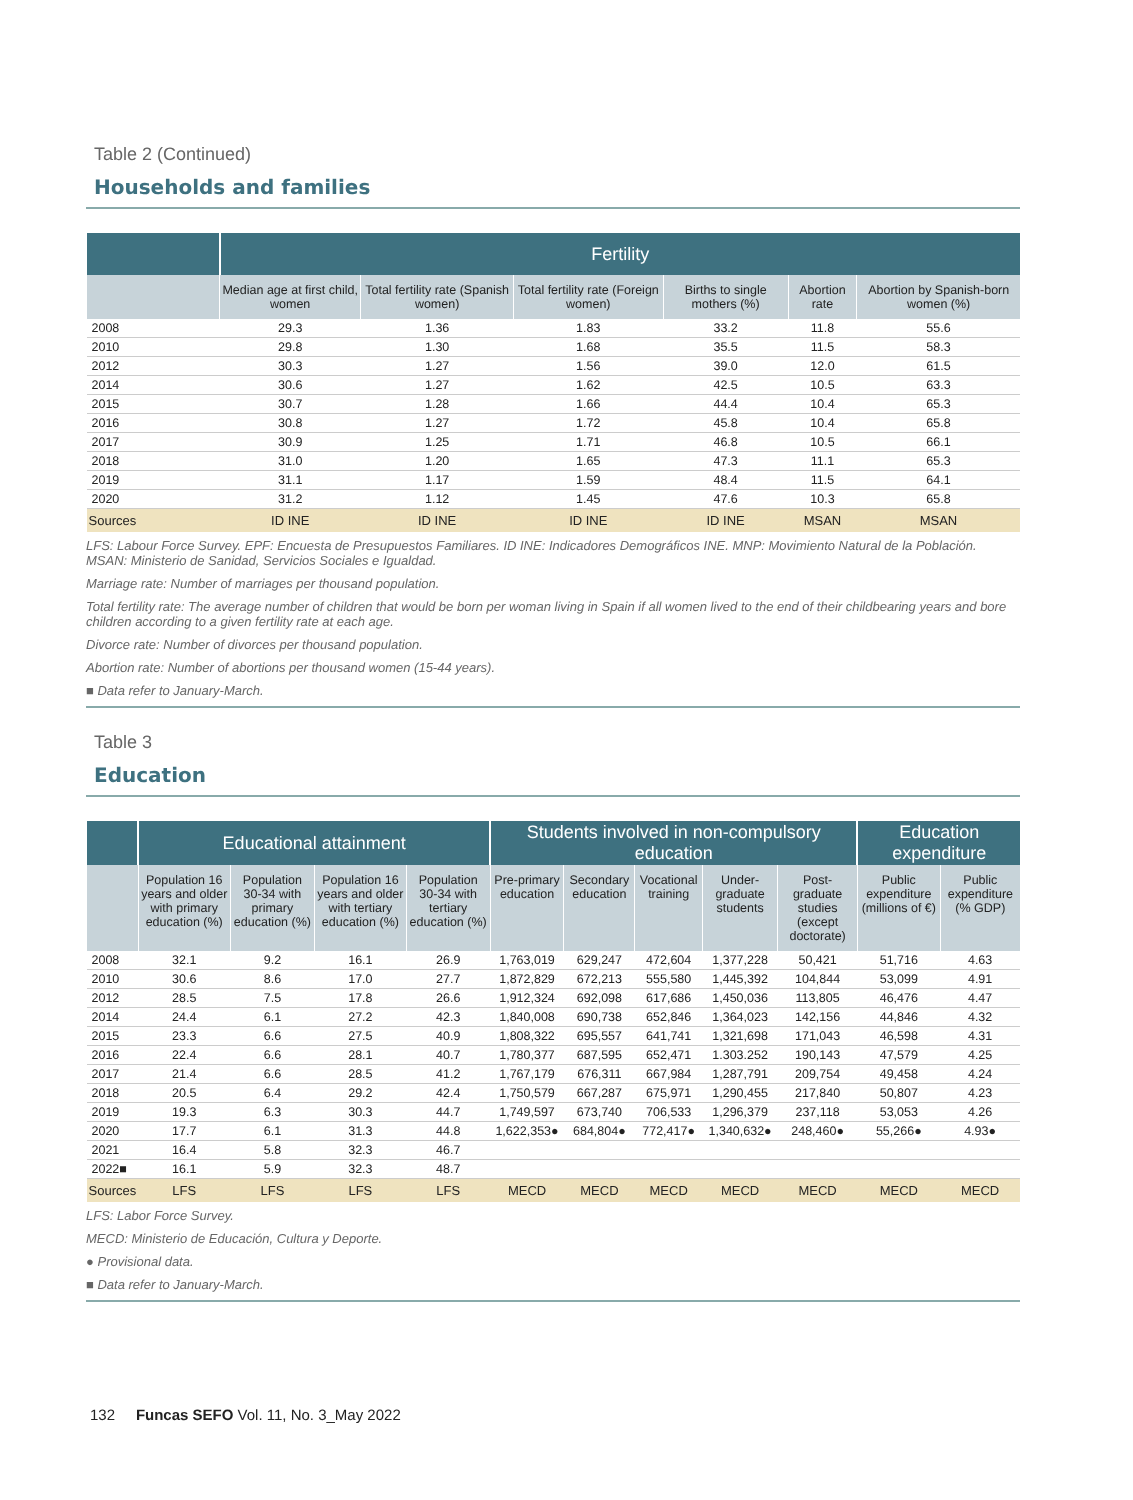Table 2 (Continued)
Households and families
| | Fertility | | | | | |
| --- | --- | --- | --- | --- | --- | --- |
| | Median age at first child, women | Total fertility rate (Spanish women) | Total fertility rate (Foreign women) | Births to single mothers (%) | Abortion rate | Abortion by Spanish-born women (%) |
| 2008 | 29.3 | 1.36 | 1.83 | 33.2 | 11.8 | 55.6 |
| 2010 | 29.8 | 1.30 | 1.68 | 35.5 | 11.5 | 58.3 |
| 2012 | 30.3 | 1.27 | 1.56 | 39.0 | 12.0 | 61.5 |
| 2014 | 30.6 | 1.27 | 1.62 | 42.5 | 10.5 | 63.3 |
| 2015 | 30.7 | 1.28 | 1.66 | 44.4 | 10.4 | 65.3 |
| 2016 | 30.8 | 1.27 | 1.72 | 45.8 | 10.4 | 65.8 |
| 2017 | 30.9 | 1.25 | 1.71 | 46.8 | 10.5 | 66.1 |
| 2018 | 31.0 | 1.20 | 1.65 | 47.3 | 11.1 | 65.3 |
| 2019 | 31.1 | 1.17 | 1.59 | 48.4 | 11.5 | 64.1 |
| 2020 | 31.2 | 1.12 | 1.45 | 47.6 | 10.3 | 65.8 |
| Sources | ID INE | ID INE | ID INE | ID INE | MSAN | MSAN |
LFS: Labour Force Survey. EPF: Encuesta de Presupuestos Familiares. ID INE: Indicadores Demográficos INE. MNP: Movimiento Natural de la Población. MSAN: Ministerio de Sanidad, Servicios Sociales e Igualdad.
Marriage rate: Number of marriages per thousand population.
Total fertility rate: The average number of children that would be born per woman living in Spain if all women lived to the end of their childbearing years and bore children according to a given fertility rate at each age.
Divorce rate: Number of divorces per thousand population.
Abortion rate: Number of abortions per thousand women (15-44 years).
■ Data refer to January-March.
Table 3
Education
| | Educational attainment | | | | Students involved in non-compulsory education | | | | | Education expenditure | |
| --- | --- | --- | --- | --- | --- | --- | --- | --- | --- | --- | --- |
| | Population 16 years and older with primary education (%) | Population 30-34 with primary education (%) | Population 16 years and older with tertiary education (%) | Population 30-34 with tertiary education (%) | Pre-primary education | Secondary education | Vocational training | Under-graduate students | Post-graduate studies (except doctorate) | Public expenditure (millions of €) | Public expenditure (% GDP) |
| 2008 | 32.1 | 9.2 | 16.1 | 26.9 | 1,763,019 | 629,247 | 472,604 | 1,377,228 | 50,421 | 51,716 | 4.63 |
| 2010 | 30.6 | 8.6 | 17.0 | 27.7 | 1,872,829 | 672,213 | 555,580 | 1,445,392 | 104,844 | 53,099 | 4.91 |
| 2012 | 28.5 | 7.5 | 17.8 | 26.6 | 1,912,324 | 692,098 | 617,686 | 1,450,036 | 113,805 | 46,476 | 4.47 |
| 2014 | 24.4 | 6.1 | 27.2 | 42.3 | 1,840,008 | 690,738 | 652,846 | 1,364,023 | 142,156 | 44,846 | 4.32 |
| 2015 | 23.3 | 6.6 | 27.5 | 40.9 | 1,808,322 | 695,557 | 641,741 | 1,321,698 | 171,043 | 46,598 | 4.31 |
| 2016 | 22.4 | 6.6 | 28.1 | 40.7 | 1,780,377 | 687,595 | 652,471 | 1.303.252 | 190,143 | 47,579 | 4.25 |
| 2017 | 21.4 | 6.6 | 28.5 | 41.2 | 1,767,179 | 676,311 | 667,984 | 1,287,791 | 209,754 | 49,458 | 4.24 |
| 2018 | 20.5 | 6.4 | 29.2 | 42.4 | 1,750,579 | 667,287 | 675,971 | 1,290,455 | 217,840 | 50,807 | 4.23 |
| 2019 | 19.3 | 6.3 | 30.3 | 44.7 | 1,749,597 | 673,740 | 706,533 | 1,296,379 | 237,118 | 53,053 | 4.26 |
| 2020 | 17.7 | 6.1 | 31.3 | 44.8 | 1,622,353● | 684,804● | 772,417● | 1,340,632● | 248,460● | 55,266● | 4.93● |
| 2021 | 16.4 | 5.8 | 32.3 | 46.7 | | | | | | | |
| 2022■ | 16.1 | 5.9 | 32.3 | 48.7 | | | | | | | |
| Sources | LFS | LFS | LFS | LFS | MECD | MECD | MECD | MECD | MECD | MECD | MECD |
LFS: Labor Force Survey.
MECD: Ministerio de Educación, Cultura y Deporte.
● Provisional data.
■ Data refer to January-March.
132 Funcas SEFO Vol. 11, No. 3_May 2022